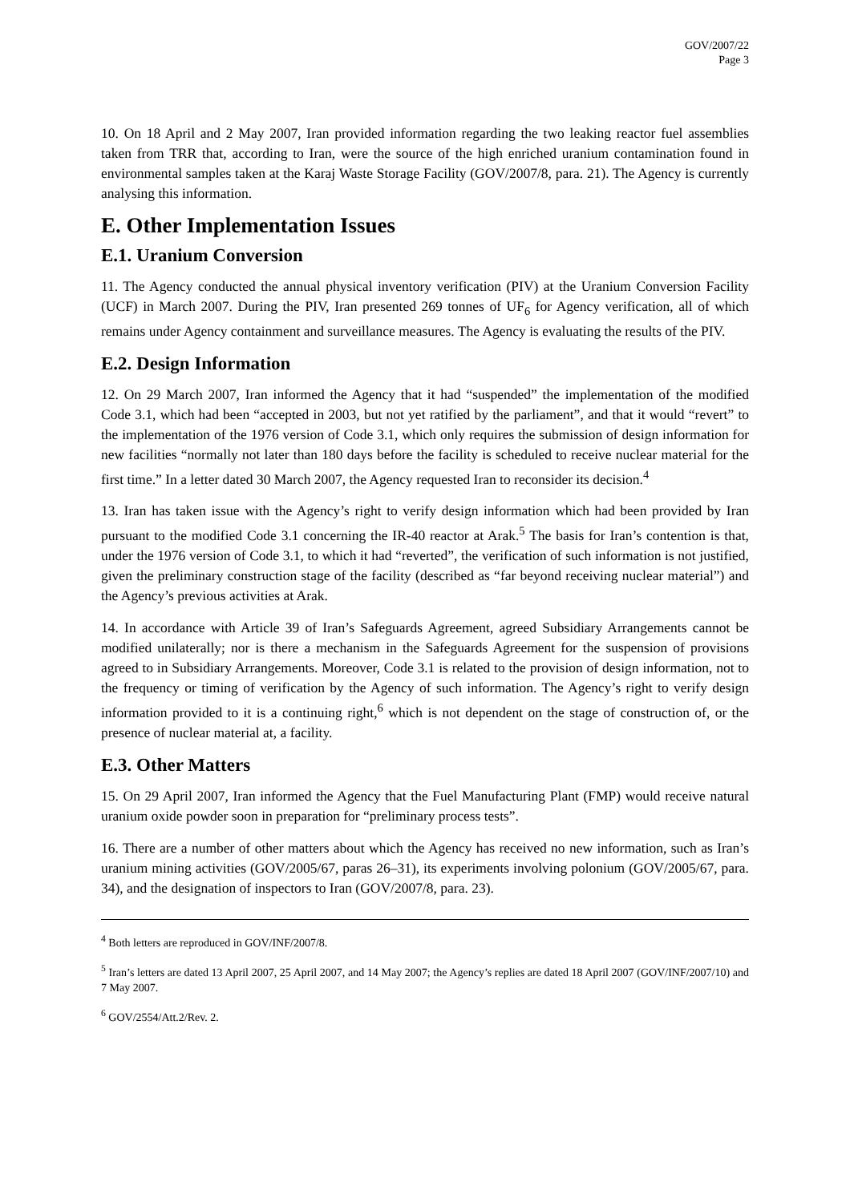GOV/2007/22
Page 3
10. On 18 April and 2 May 2007, Iran provided information regarding the two leaking reactor fuel assemblies taken from TRR that, according to Iran, were the source of the high enriched uranium contamination found in environmental samples taken at the Karaj Waste Storage Facility (GOV/2007/8, para. 21). The Agency is currently analysing this information.
E. Other Implementation Issues
E.1. Uranium Conversion
11. The Agency conducted the annual physical inventory verification (PIV) at the Uranium Conversion Facility (UCF) in March 2007. During the PIV, Iran presented 269 tonnes of UF<sub>6</sub> for Agency verification, all of which remains under Agency containment and surveillance measures. The Agency is evaluating the results of the PIV.
E.2. Design Information
12. On 29 March 2007, Iran informed the Agency that it had “suspended” the implementation of the modified Code 3.1, which had been “accepted in 2003, but not yet ratified by the parliament”, and that it would “revert” to the implementation of the 1976 version of Code 3.1, which only requires the submission of design information for new facilities “normally not later than 180 days before the facility is scheduled to receive nuclear material for the first time.” In a letter dated 30 March 2007, the Agency requested Iran to reconsider its decision.<sup>4</sup>
13. Iran has taken issue with the Agency’s right to verify design information which had been provided by Iran pursuant to the modified Code 3.1 concerning the IR-40 reactor at Arak.<sup>5</sup> The basis for Iran’s contention is that, under the 1976 version of Code 3.1, to which it had “reverted”, the verification of such information is not justified, given the preliminary construction stage of the facility (described as “far beyond receiving nuclear material”) and the Agency’s previous activities at Arak.
14. In accordance with Article 39 of Iran’s Safeguards Agreement, agreed Subsidiary Arrangements cannot be modified unilaterally; nor is there a mechanism in the Safeguards Agreement for the suspension of provisions agreed to in Subsidiary Arrangements. Moreover, Code 3.1 is related to the provision of design information, not to the frequency or timing of verification by the Agency of such information. The Agency’s right to verify design information provided to it is a continuing right,<sup>6</sup> which is not dependent on the stage of construction of, or the presence of nuclear material at, a facility.
E.3. Other Matters
15. On 29 April 2007, Iran informed the Agency that the Fuel Manufacturing Plant (FMP) would receive natural uranium oxide powder soon in preparation for “preliminary process tests”.
16. There are a number of other matters about which the Agency has received no new information, such as Iran’s uranium mining activities (GOV/2005/67, paras 26–31), its experiments involving polonium (GOV/2005/67, para. 34), and the designation of inspectors to Iran (GOV/2007/8, para. 23).
<sup>4</sup> Both letters are reproduced in GOV/INF/2007/8.
<sup>5</sup> Iran’s letters are dated 13 April 2007, 25 April 2007, and 14 May 2007; the Agency’s replies are dated 18 April 2007 (GOV/INF/2007/10) and 7 May 2007.
<sup>6</sup> GOV/2554/Att.2/Rev. 2.